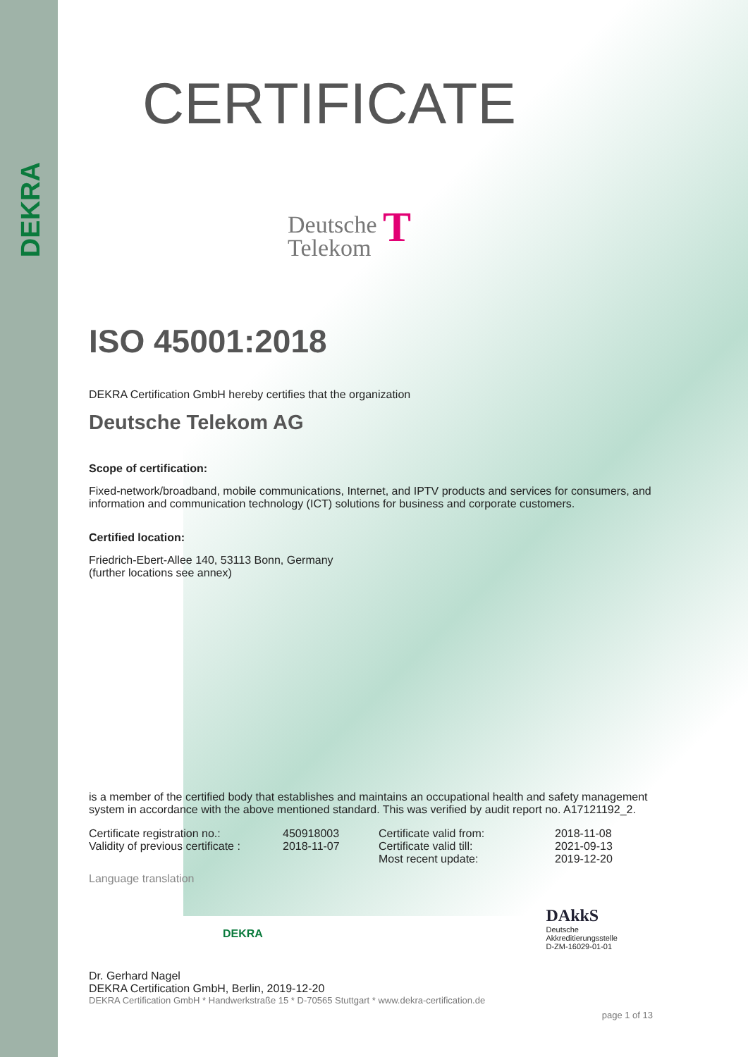DEKRA
CERTIFICATE
Deutsche T
Telekom
ISO 45001:2018
DEKRA Certification GmbH hereby certifies that the organization
Deutsche Telekom AG
Scope of certification:
Fixed-network/broadband, mobile communications, Internet, and IPTV products and services for consumers, and information and communication technology (ICT) solutions for business and corporate customers.
Certified location:
Friedrich-Ebert-Allee 140, 53113 Bonn, Germany
(further locations see annex)
is a member of the certified body that establishes and maintains an occupational health and safety management system in accordance with the above mentioned standard. This was verified by audit report no. A17121192_2.
| Certificate registration no.: | 450918003 | Certificate valid from: | 2018-11-08 |
| Validity of previous certificate : | 2018-11-07 | Certificate valid till: | 2021-09-13 |
| | | Most recent update: | 2019-12-20 |
Language translation
DEKRA
DAkkS
Deutsche
Akkreditierungsstelle
D-ZM-16029-01-01
Dr. Gerhard Nagel
DEKRA Certification GmbH, Berlin, 2019-12-20
DEKRA Certification GmbH * Handwerkstraße 15 * D-70565 Stuttgart * www.dekra-certification.de
page 1 of 13